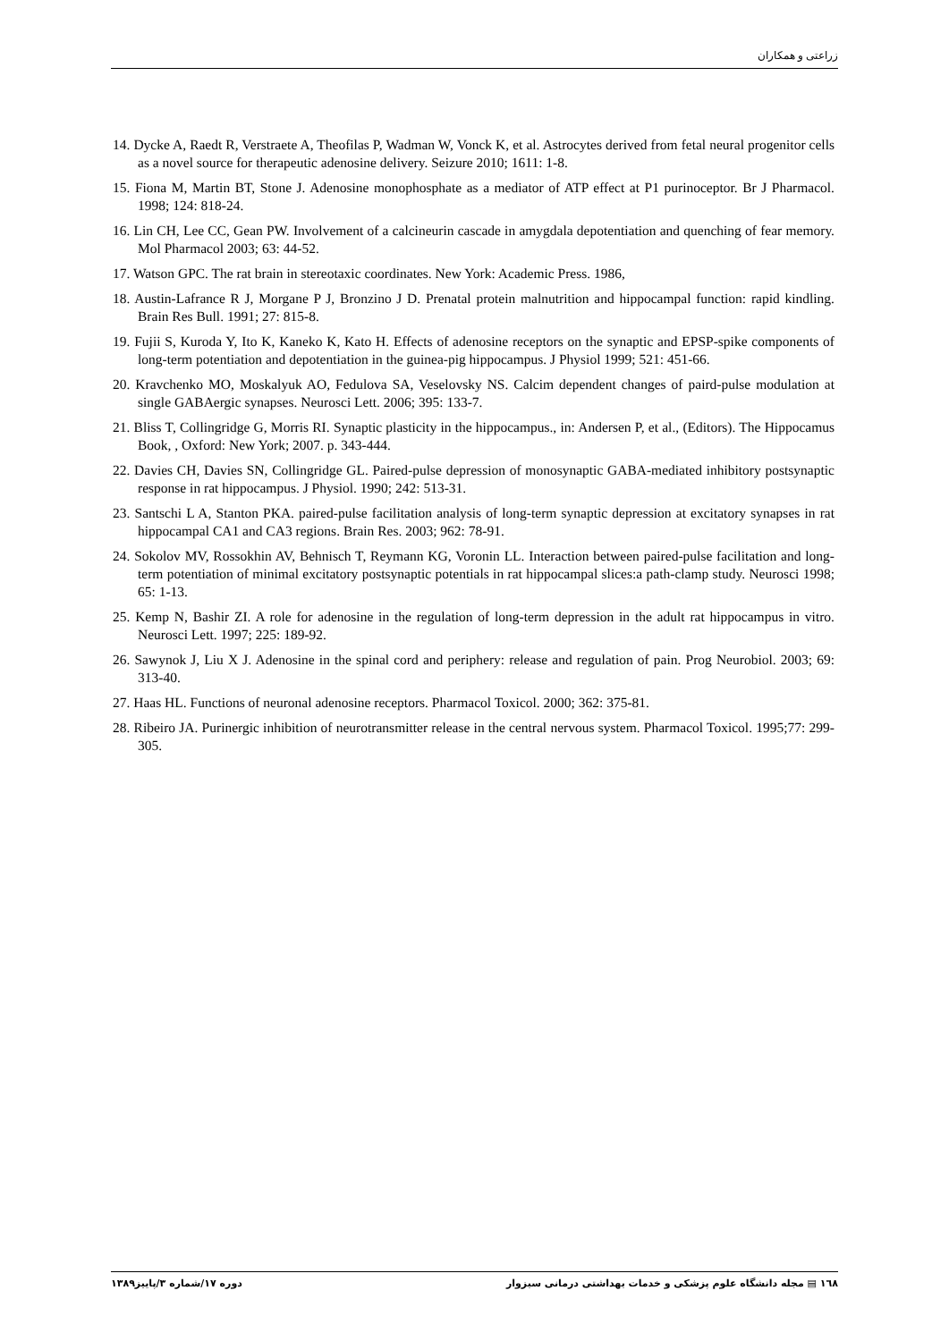زراعتی و همکاران
14. Dycke A, Raedt R, Verstraete A, Theofilas P, Wadman W, Vonck K, et al. Astrocytes derived from fetal neural progenitor cells as a novel source for therapeutic adenosine delivery. Seizure 2010; 1611: 1-8.
15. Fiona M, Martin BT, Stone J. Adenosine monophosphate as a mediator of ATP effect at P1 purinoceptor. Br J Pharmacol. 1998; 124: 818-24.
16. Lin CH, Lee CC, Gean PW. Involvement of a calcineurin cascade in amygdala depotentiation and quenching of fear memory. Mol Pharmacol 2003; 63: 44-52.
17. Watson GPC. The rat brain in stereotaxic coordinates. New York: Academic Press. 1986,
18. Austin-Lafrance R J, Morgane P J, Bronzino J D. Prenatal protein malnutrition and hippocampal function: rapid kindling. Brain Res Bull. 1991; 27: 815-8.
19. Fujii S, Kuroda Y, Ito K, Kaneko K, Kato H. Effects of adenosine receptors on the synaptic and EPSP-spike components of long-term potentiation and depotentiation in the guinea-pig hippocampus. J Physiol 1999; 521: 451-66.
20. Kravchenko MO, Moskalyuk AO, Fedulova SA, Veselovsky NS. Calcim dependent changes of paird-pulse modulation at single GABAergic synapses. Neurosci Lett. 2006; 395: 133-7.
21. Bliss T, Collingridge G, Morris RI. Synaptic plasticity in the hippocampus., in: Andersen P, et al., (Editors). The Hippocamus Book, , Oxford: New York; 2007. p. 343-444.
22. Davies CH, Davies SN, Collingridge GL. Paired-pulse depression of monosynaptic GABA-mediated inhibitory postsynaptic response in rat hippocampus. J Physiol. 1990; 242: 513-31.
23. Santschi L A, Stanton PKA. paired-pulse facilitation analysis of long-term synaptic depression at excitatory synapses in rat hippocampal CA1 and CA3 regions. Brain Res. 2003; 962: 78-91.
24. Sokolov MV, Rossokhin AV, Behnisch T, Reymann KG, Voronin LL. Interaction between paired-pulse facilitation and long-term potentiation of minimal excitatory postsynaptic potentials in rat hippocampal slices:a path-clamp study. Neurosci 1998; 65: 1-13.
25. Kemp N, Bashir ZI. A role for adenosine in the regulation of long-term depression in the adult rat hippocampus in vitro. Neurosci Lett. 1997; 225: 189-92.
26. Sawynok J, Liu X J. Adenosine in the spinal cord and periphery: release and regulation of pain. Prog Neurobiol. 2003; 69: 313-40.
27. Haas HL. Functions of neuronal adenosine receptors. Pharmacol Toxicol. 2000; 362: 375-81.
28. Ribeiro JA. Purinergic inhibition of neurotransmitter release in the central nervous system. Pharmacol Toxicol. 1995;77: 299-305.
١٦٨ ▤ مجله دانشگاه علوم پزشکی و خدمات بهداشتی درمانی سبزوار دوره ١٧/شماره ٣/پاییز١٣٨٩